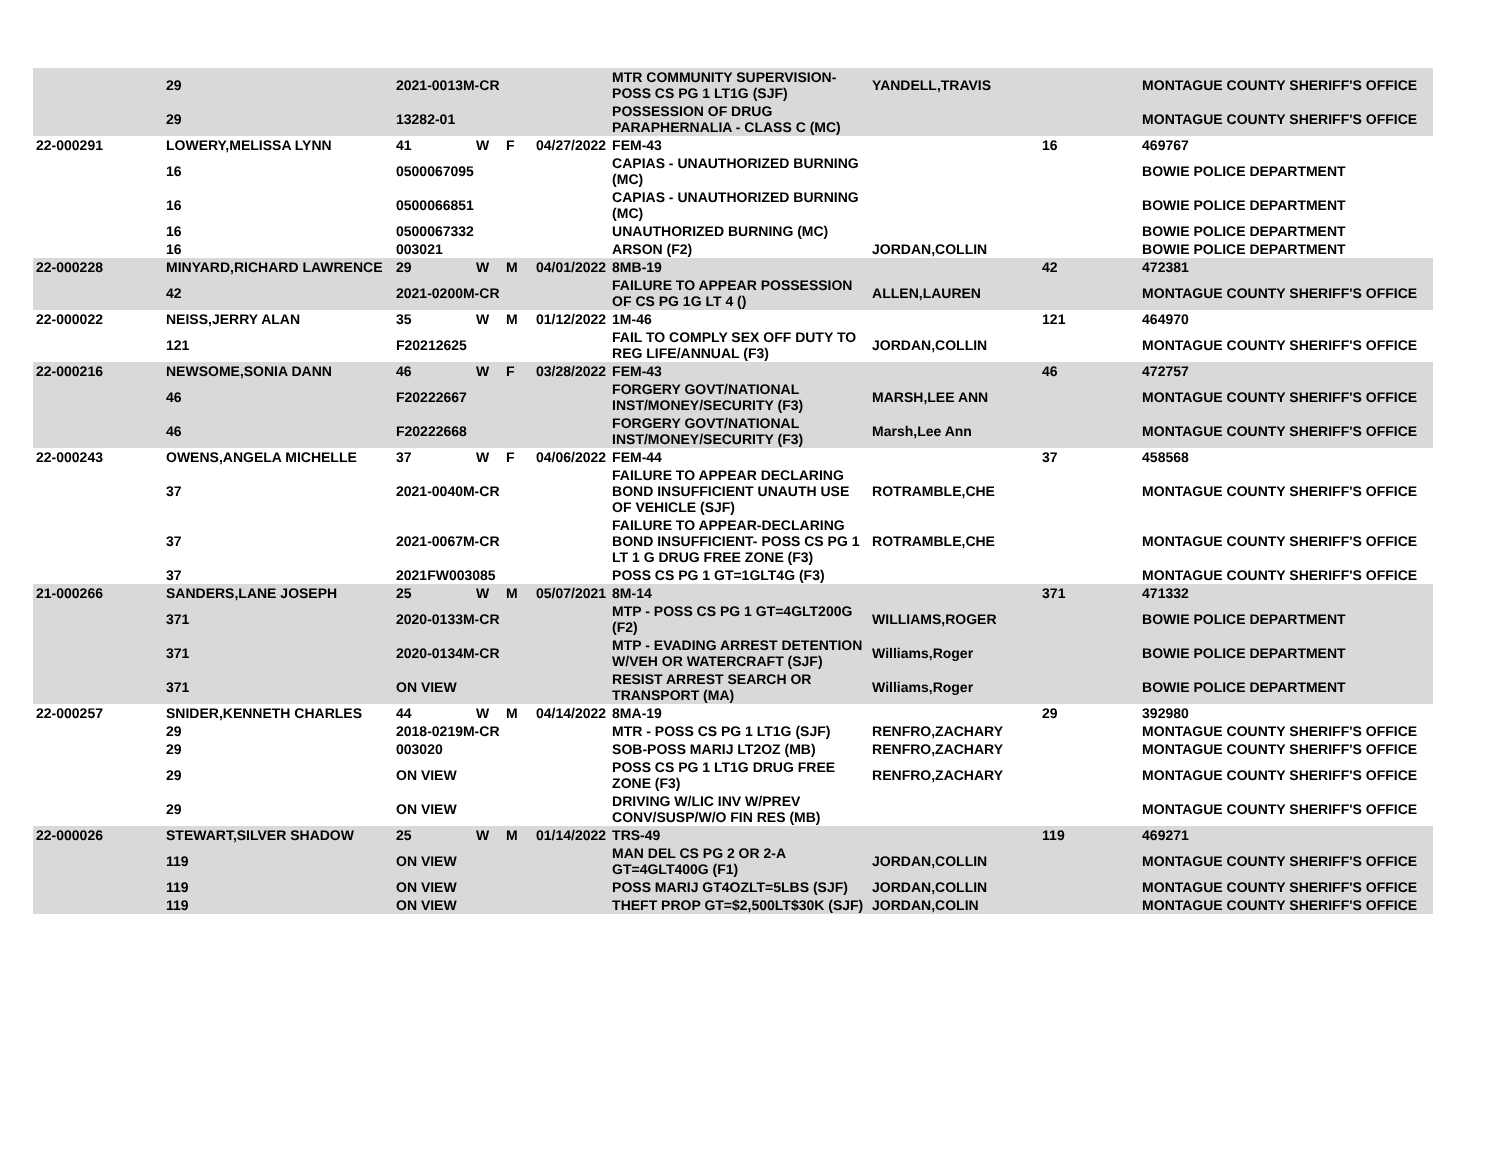| | 29 | 2021-0013M-CR | | | | MTR COMMUNITY SUPERVISION-POSS CS PG 1 LT1G (SJF) | YANDELL,TRAVIS | | MONTAGUE COUNTY SHERIFF'S OFFICE |
| | 29 | 13282-01 | | | | POSSESSION OF DRUG PARAPHERNALIA - CLASS C (MC) | | | MONTAGUE COUNTY SHERIFF'S OFFICE |
| 22-000291 | LOWERY,MELISSA LYNN | 41 | W | F | 04/27/2022 | FEM-43 | | 16 | 469767 |
| | 16 | 0500067095 | | | | CAPIAS - UNAUTHORIZED BURNING (MC) | | | BOWIE POLICE DEPARTMENT |
| | 16 | 0500066851 | | | | CAPIAS - UNAUTHORIZED BURNING (MC) | | | BOWIE POLICE DEPARTMENT |
| | 16 | 0500067332 | | | | UNAUTHORIZED BURNING (MC) | | | BOWIE POLICE DEPARTMENT |
| | 16 | 003021 | | | | ARSON (F2) | JORDAN,COLLIN | | BOWIE POLICE DEPARTMENT |
| 22-000228 | MINYARD,RICHARD LAWRENCE | 29 | W | M | 04/01/2022 | 8MB-19 | | 42 | 472381 |
| | 42 | 2021-0200M-CR | | | | FAILURE TO APPEAR POSSESSION OF CS PG 1G LT 4 () | ALLEN,LAUREN | | MONTAGUE COUNTY SHERIFF'S OFFICE |
| 22-000022 | NEISS,JERRY ALAN | 35 | W | M | 01/12/2022 | 1M-46 | | 121 | 464970 |
| | 121 | F20212625 | | | | FAIL TO COMPLY SEX OFF DUTY TO REG LIFE/ANNUAL (F3) | JORDAN,COLLIN | | MONTAGUE COUNTY SHERIFF'S OFFICE |
| 22-000216 | NEWSOME,SONIA DANN | 46 | W | F | 03/28/2022 | FEM-43 | | 46 | 472757 |
| | 46 | F20222667 | | | | FORGERY GOVT/NATIONAL INST/MONEY/SECURITY (F3) | MARSH,LEE ANN | | MONTAGUE COUNTY SHERIFF'S OFFICE |
| | 46 | F20222668 | | | | FORGERY GOVT/NATIONAL INST/MONEY/SECURITY (F3) | Marsh,Lee Ann | | MONTAGUE COUNTY SHERIFF'S OFFICE |
| 22-000243 | OWENS,ANGELA MICHELLE | 37 | W | F | 04/06/2022 | FEM-44 | | 37 | 458568 |
| | 37 | 2021-0040M-CR | | | | FAILURE TO APPEAR DECLARING BOND INSUFFICIENT UNAUTH USE OF VEHICLE (SJF) | ROTRAMBLE,CHE | | MONTAGUE COUNTY SHERIFF'S OFFICE |
| | 37 | 2021-0067M-CR | | | | FAILURE TO APPEAR-DECLARING BOND INSUFFICIENT- POSS CS PG 1 LT 1 G DRUG FREE ZONE (F3) | ROTRAMBLE,CHE | | MONTAGUE COUNTY SHERIFF'S OFFICE |
| | 37 | 2021FW003085 | | | | POSS CS PG 1 GT=1GLT4G (F3) | | | MONTAGUE COUNTY SHERIFF'S OFFICE |
| 21-000266 | SANDERS,LANE JOSEPH | 25 | W | M | 05/07/2021 | 8M-14 | | 371 | 471332 |
| | 371 | 2020-0133M-CR | | | | MTP - POSS CS PG 1 GT=4GLT200G (F2) | WILLIAMS,ROGER | | BOWIE POLICE DEPARTMENT |
| | 371 | 2020-0134M-CR | | | | MTP - EVADING ARREST DETENTION W/VEH OR WATERCRAFT (SJF) | Williams,Roger | | BOWIE POLICE DEPARTMENT |
| | 371 | ON VIEW | | | | RESIST ARREST SEARCH OR TRANSPORT (MA) | Williams,Roger | | BOWIE POLICE DEPARTMENT |
| 22-000257 | SNIDER,KENNETH CHARLES | 44 | W | M | 04/14/2022 | 8MA-19 | | 29 | 392980 |
| | 29 | 2018-0219M-CR | | | | MTR - POSS CS PG 1 LT1G (SJF) | RENFRO,ZACHARY | | MONTAGUE COUNTY SHERIFF'S OFFICE |
| | 29 | 003020 | | | | SOB-POSS MARIJ LT2OZ (MB) | RENFRO,ZACHARY | | MONTAGUE COUNTY SHERIFF'S OFFICE |
| | 29 | ON VIEW | | | | POSS CS PG 1 LT1G DRUG FREE ZONE (F3) | RENFRO,ZACHARY | | MONTAGUE COUNTY SHERIFF'S OFFICE |
| | 29 | ON VIEW | | | | DRIVING W/LIC INV W/PREV CONV/SUSP/W/O FIN RES (MB) | | | MONTAGUE COUNTY SHERIFF'S OFFICE |
| 22-000026 | STEWART,SILVER SHADOW | 25 | W | M | 01/14/2022 | TRS-49 | | 119 | 469271 |
| | 119 | ON VIEW | | | | MAN DEL CS PG 2 OR 2-A GT=4GLT400G (F1) | JORDAN,COLLIN | | MONTAGUE COUNTY SHERIFF'S OFFICE |
| | 119 | ON VIEW | | | | POSS MARIJ GT4OZLT=5LBS (SJF) | JORDAN,COLLIN | | MONTAGUE COUNTY SHERIFF'S OFFICE |
| | 119 | ON VIEW | | | | THEFT PROP GT=$2,500LT$30K (SJF) | JORDAN,COLIN | | MONTAGUE COUNTY SHERIFF'S OFFICE |